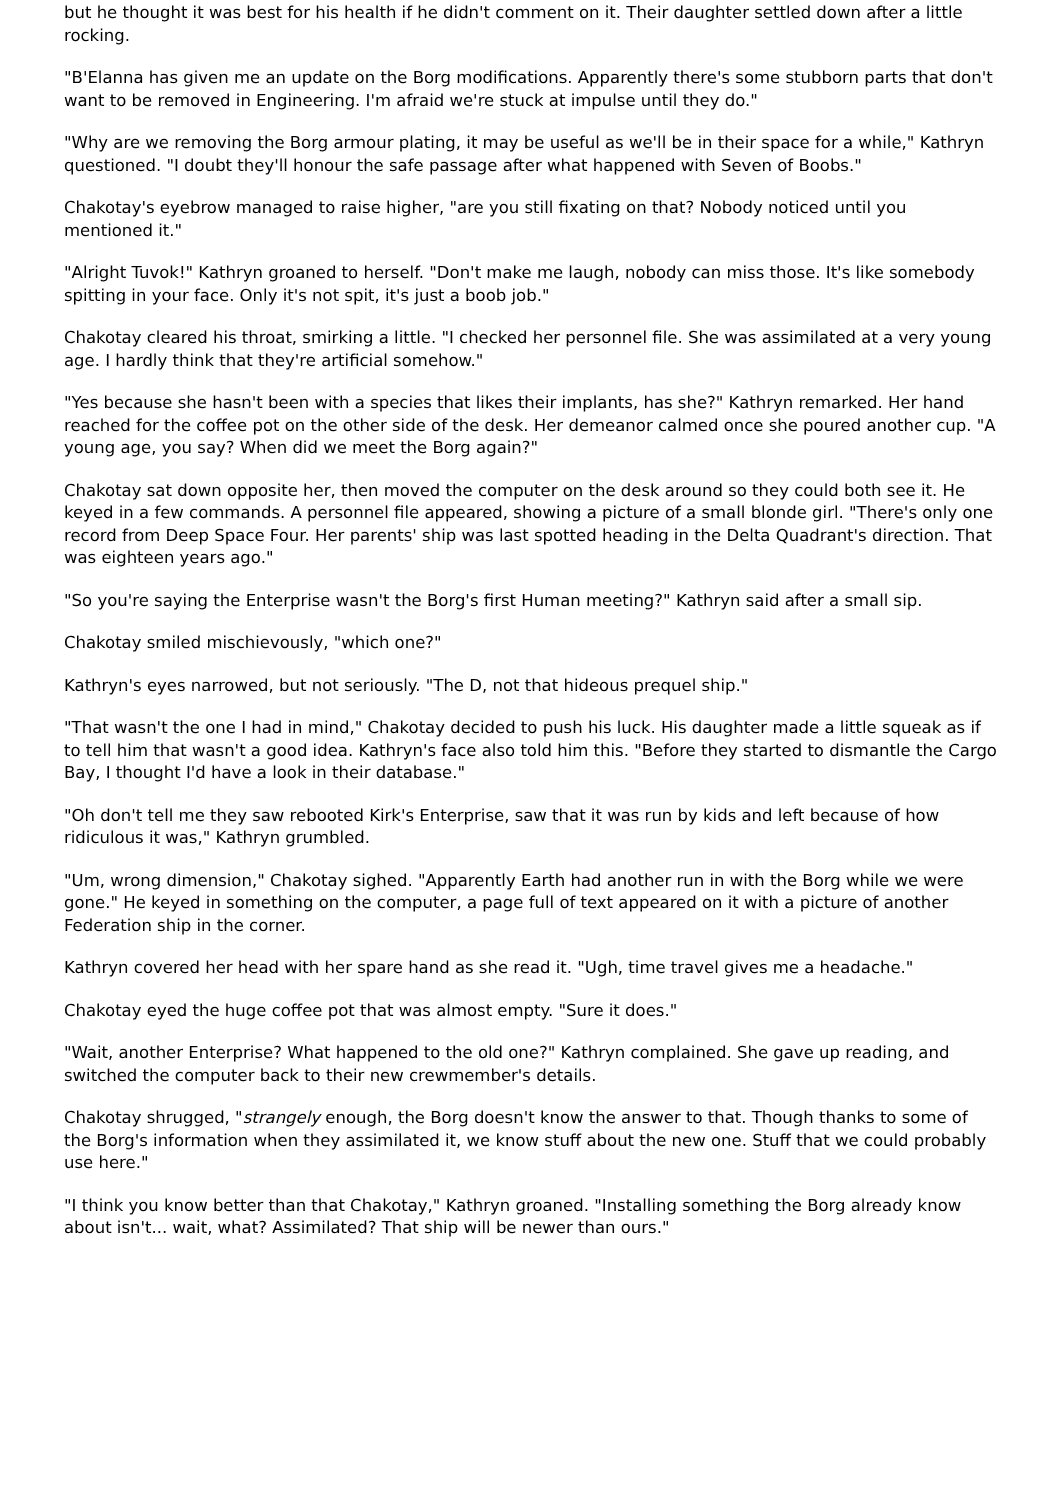but he thought it was best for his health if he didn't comment on it. Their daughter settled down after a little rocking.
"B'Elanna has given me an update on the Borg modifications. Apparently there's some stubborn parts that don't want to be removed in Engineering. I'm afraid we're stuck at impulse until they do."
"Why are we removing the Borg armour plating, it may be useful as we'll be in their space for a while," Kathryn questioned. "I doubt they'll honour the safe passage after what happened with Seven of Boobs."
Chakotay's eyebrow managed to raise higher, "are you still fixating on that? Nobody noticed until you mentioned it."
"Alright Tuvok!" Kathryn groaned to herself. "Don't make me laugh, nobody can miss those. It's like somebody spitting in your face. Only it's not spit, it's just a boob job."
Chakotay cleared his throat, smirking a little. "I checked her personnel file. She was assimilated at a very young age. I hardly think that they're artificial somehow."
"Yes because she hasn't been with a species that likes their implants, has she?" Kathryn remarked. Her hand reached for the coffee pot on the other side of the desk. Her demeanor calmed once she poured another cup. "A young age, you say? When did we meet the Borg again?"
Chakotay sat down opposite her, then moved the computer on the desk around so they could both see it. He keyed in a few commands. A personnel file appeared, showing a picture of a small blonde girl. "There's only one record from Deep Space Four. Her parents' ship was last spotted heading in the Delta Quadrant's direction. That was eighteen years ago."
"So you're saying the Enterprise wasn't the Borg's first Human meeting?" Kathryn said after a small sip.
Chakotay smiled mischievously, "which one?"
Kathryn's eyes narrowed, but not seriously. "The D, not that hideous prequel ship."
"That wasn't the one I had in mind," Chakotay decided to push his luck. His daughter made a little squeak as if to tell him that wasn't a good idea. Kathryn's face also told him this. "Before they started to dismantle the Cargo Bay, I thought I'd have a look in their database."
"Oh don't tell me they saw rebooted Kirk's Enterprise, saw that it was run by kids and left because of how ridiculous it was," Kathryn grumbled.
"Um, wrong dimension," Chakotay sighed. "Apparently Earth had another run in with the Borg while we were gone." He keyed in something on the computer, a page full of text appeared on it with a picture of another Federation ship in the corner.
Kathryn covered her head with her spare hand as she read it. "Ugh, time travel gives me a headache."
Chakotay eyed the huge coffee pot that was almost empty. "Sure it does."
"Wait, another Enterprise? What happened to the old one?" Kathryn complained. She gave up reading, and switched the computer back to their new crewmember's details.
Chakotay shrugged, "strangely enough, the Borg doesn't know the answer to that. Though thanks to some of the Borg's information when they assimilated it, we know stuff about the new one. Stuff that we could probably use here."
"I think you know better than that Chakotay," Kathryn groaned. "Installing something the Borg already know about isn't... wait, what? Assimilated? That ship will be newer than ours."